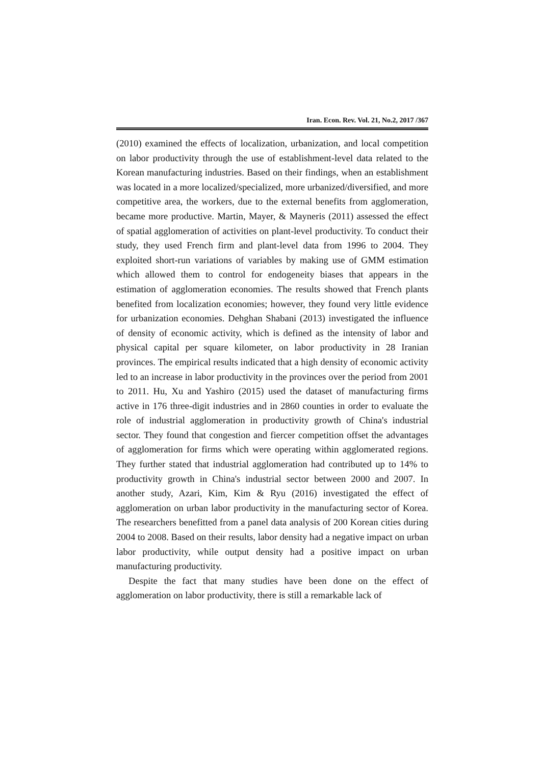Iran. Econ. Rev. Vol. 21, No.2, 2017 /367
(2010) examined the effects of localization, urbanization, and local competition on labor productivity through the use of establishment-level data related to the Korean manufacturing industries. Based on their findings, when an establishment was located in a more localized/specialized, more urbanized/diversified, and more competitive area, the workers, due to the external benefits from agglomeration, became more productive. Martin, Mayer, & Mayneris (2011) assessed the effect of spatial agglomeration of activities on plant-level productivity. To conduct their study, they used French firm and plant-level data from 1996 to 2004. They exploited short-run variations of variables by making use of GMM estimation which allowed them to control for endogeneity biases that appears in the estimation of agglomeration economies. The results showed that French plants benefited from localization economies; however, they found very little evidence for urbanization economies. Dehghan Shabani (2013) investigated the influence of density of economic activity, which is defined as the intensity of labor and physical capital per square kilometer, on labor productivity in 28 Iranian provinces. The empirical results indicated that a high density of economic activity led to an increase in labor productivity in the provinces over the period from 2001 to 2011. Hu, Xu and Yashiro (2015) used the dataset of manufacturing firms active in 176 three-digit industries and in 2860 counties in order to evaluate the role of industrial agglomeration in productivity growth of China's industrial sector. They found that congestion and fiercer competition offset the advantages of agglomeration for firms which were operating within agglomerated regions. They further stated that industrial agglomeration had contributed up to 14% to productivity growth in China's industrial sector between 2000 and 2007. In another study, Azari, Kim, Kim & Ryu (2016) investigated the effect of agglomeration on urban labor productivity in the manufacturing sector of Korea. The researchers benefitted from a panel data analysis of 200 Korean cities during 2004 to 2008. Based on their results, labor density had a negative impact on urban labor productivity, while output density had a positive impact on urban manufacturing productivity.
Despite the fact that many studies have been done on the effect of agglomeration on labor productivity, there is still a remarkable lack of